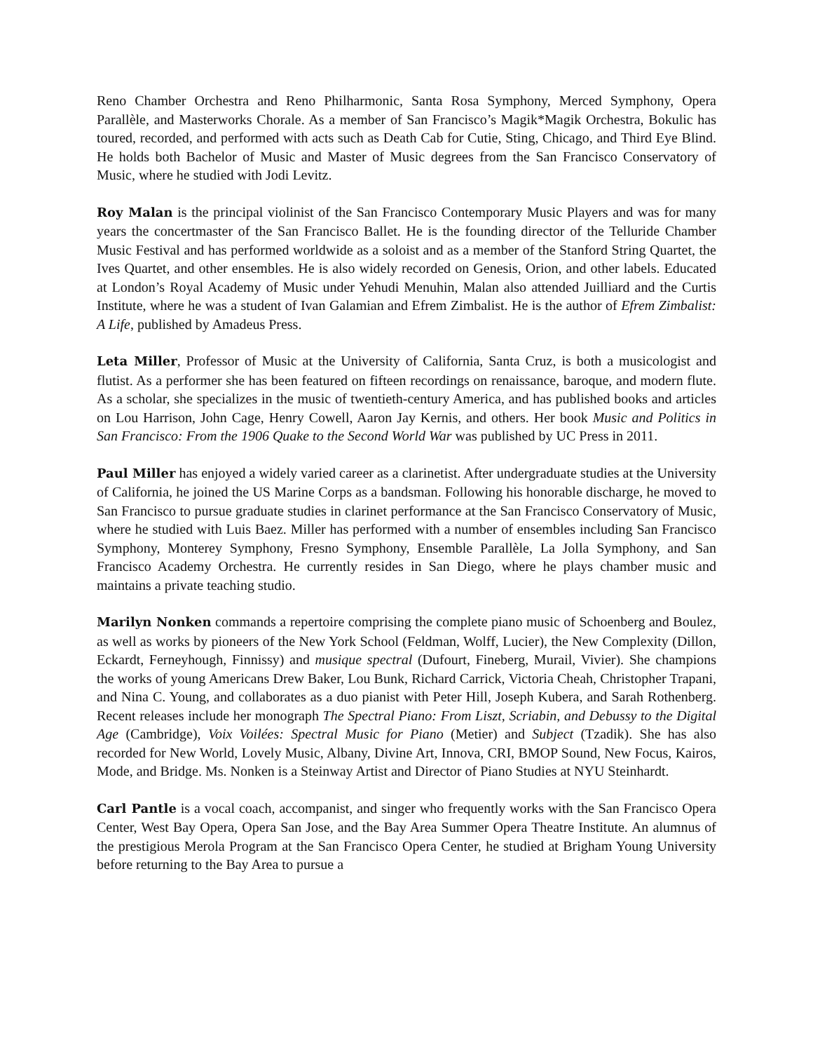Reno Chamber Orchestra and Reno Philharmonic, Santa Rosa Symphony, Merced Symphony, Opera Parallèle, and Masterworks Chorale. As a member of San Francisco’s Magik*Magik Orchestra, Bokulic has toured, recorded, and performed with acts such as Death Cab for Cutie, Sting, Chicago, and Third Eye Blind. He holds both Bachelor of Music and Master of Music degrees from the San Francisco Conservatory of Music, where he studied with Jodi Levitz.
Roy Malan is the principal violinist of the San Francisco Contemporary Music Players and was for many years the concertmaster of the San Francisco Ballet. He is the founding director of the Telluride Chamber Music Festival and has performed worldwide as a soloist and as a member of the Stanford String Quartet, the Ives Quartet, and other ensembles. He is also widely recorded on Genesis, Orion, and other labels. Educated at London’s Royal Academy of Music under Yehudi Menuhin, Malan also attended Juilliard and the Curtis Institute, where he was a student of Ivan Galamian and Efrem Zimbalist. He is the author of Efrem Zimbalist: A Life, published by Amadeus Press.
Leta Miller, Professor of Music at the University of California, Santa Cruz, is both a musicologist and flutist. As a performer she has been featured on fifteen recordings on renaissance, baroque, and modern flute. As a scholar, she specializes in the music of twentieth-century America, and has published books and articles on Lou Harrison, John Cage, Henry Cowell, Aaron Jay Kernis, and others. Her book Music and Politics in San Francisco: From the 1906 Quake to the Second World War was published by UC Press in 2011.
Paul Miller has enjoyed a widely varied career as a clarinetist. After undergraduate studies at the University of California, he joined the US Marine Corps as a bandsman. Following his honorable discharge, he moved to San Francisco to pursue graduate studies in clarinet performance at the San Francisco Conservatory of Music, where he studied with Luis Baez. Miller has performed with a number of ensembles including San Francisco Symphony, Monterey Symphony, Fresno Symphony, Ensemble Parallèle, La Jolla Symphony, and San Francisco Academy Orchestra. He currently resides in San Diego, where he plays chamber music and maintains a private teaching studio.
Marilyn Nonken commands a repertoire comprising the complete piano music of Schoenberg and Boulez, as well as works by pioneers of the New York School (Feldman, Wolff, Lucier), the New Complexity (Dillon, Eckardt, Ferneyhough, Finnissy) and musique spectral (Dufourt, Fineberg, Murail, Vivier). She champions the works of young Americans Drew Baker, Lou Bunk, Richard Carrick, Victoria Cheah, Christopher Trapani, and Nina C. Young, and collaborates as a duo pianist with Peter Hill, Joseph Kubera, and Sarah Rothenberg. Recent releases include her monograph The Spectral Piano: From Liszt, Scriabin, and Debussy to the Digital Age (Cambridge), Voix Voilées: Spectral Music for Piano (Metier) and Subject (Tzadik). She has also recorded for New World, Lovely Music, Albany, Divine Art, Innova, CRI, BMOP Sound, New Focus, Kairos, Mode, and Bridge. Ms. Nonken is a Steinway Artist and Director of Piano Studies at NYU Steinhardt.
Carl Pantle is a vocal coach, accompanist, and singer who frequently works with the San Francisco Opera Center, West Bay Opera, Opera San Jose, and the Bay Area Summer Opera Theatre Institute. An alumnus of the prestigious Merola Program at the San Francisco Opera Center, he studied at Brigham Young University before returning to the Bay Area to pursue a